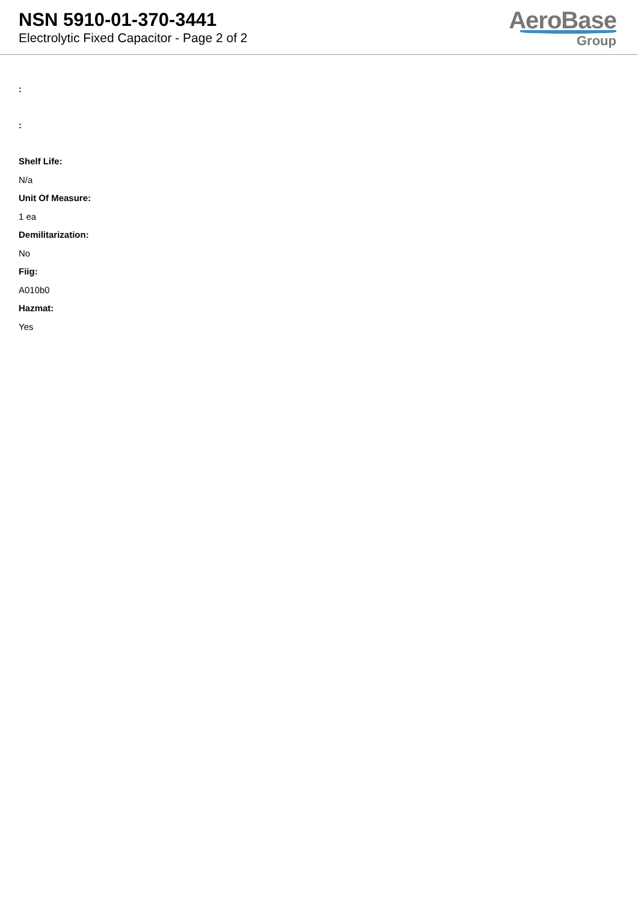NSN 5910-01-370-3441
Electrolytic Fixed Capacitor - Page 2 of 2
AeroBase
Group
:
:
Shelf Life:
N/a
Unit Of Measure:
1 ea
Demilitarization:
No
Fiig:
A010b0
Hazmat:
Yes